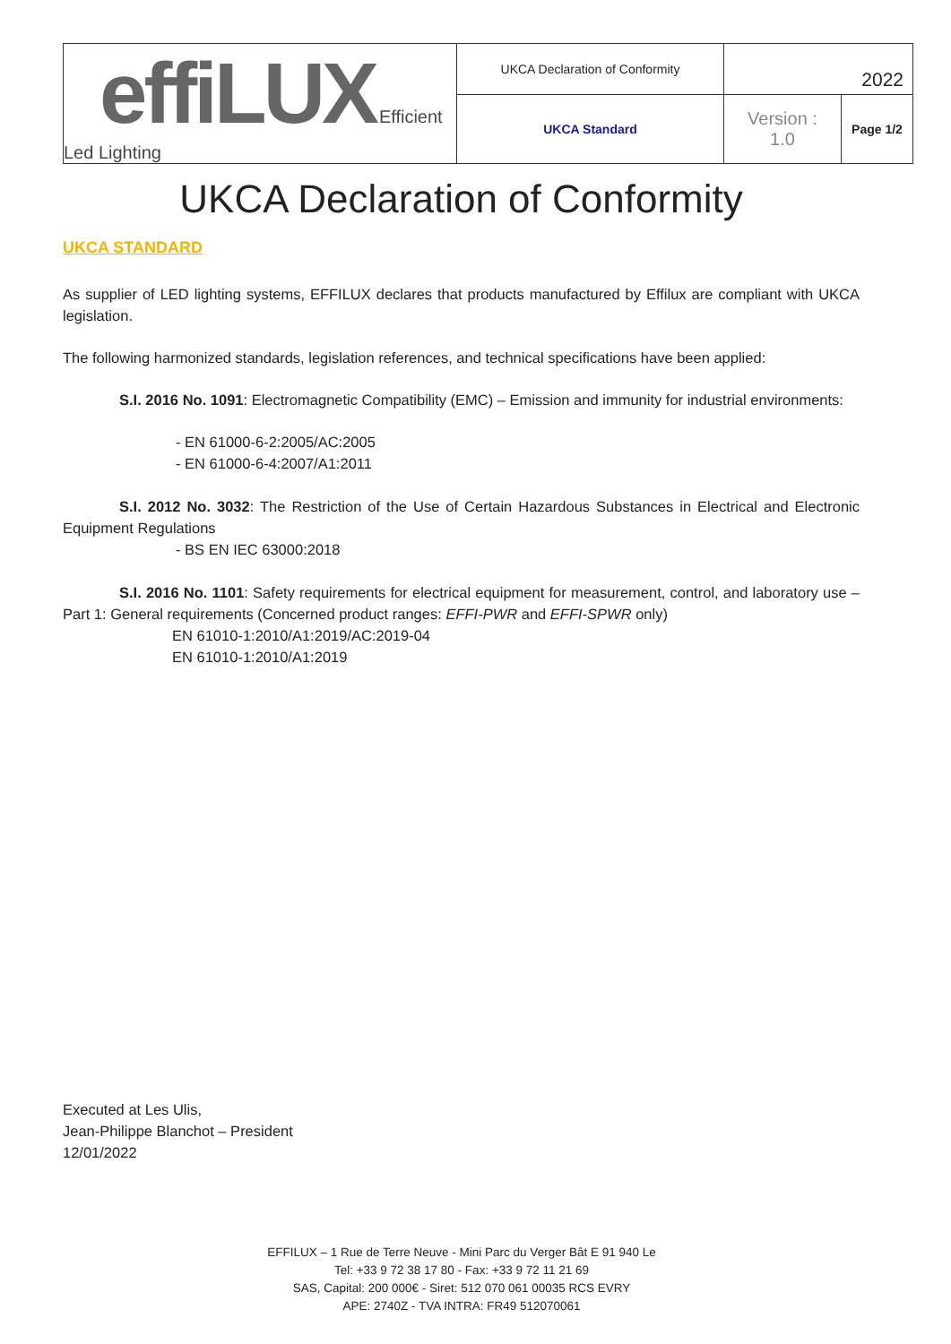| effiLUX Efficient Led Lighting | UKCA Declaration of Conformity | 2022 | |
| | UKCA Standard | Version : 1.0 | Page 1/2 |
UKCA Declaration of Conformity
UKCA STANDARD
As supplier of LED lighting systems, EFFILUX declares that products manufactured by Effilux are compliant with UKCA legislation.
The following harmonized standards, legislation references, and technical specifications have been applied:
S.I. 2016 No. 1091: Electromagnetic Compatibility (EMC) – Emission and immunity for industrial environments:
- EN 61000-6-2:2005/AC:2005
- EN 61000-6-4:2007/A1:2011
S.I. 2012 No. 3032: The Restriction of the Use of Certain Hazardous Substances in Electrical and Electronic Equipment Regulations
- BS EN IEC 63000:2018
S.I. 2016 No. 1101: Safety requirements for electrical equipment for measurement, control, and laboratory use – Part 1: General requirements (Concerned product ranges: EFFI-PWR and EFFI-SPWR only)
EN 61010-1:2010/A1:2019/AC:2019-04
EN 61010-1:2010/A1:2019
Executed at Les Ulis,
Jean-Philippe Blanchot – President
12/01/2022
EFFILUX – 1 Rue de Terre Neuve - Mini Parc du Verger Bât E 91 940 Le
Tel: +33 9 72 38 17 80 - Fax: +33 9 72 11 21 69
SAS, Capital: 200 000€ - Siret: 512 070 061 00035 RCS EVRY
APE: 2740Z - TVA INTRA: FR49 512070061